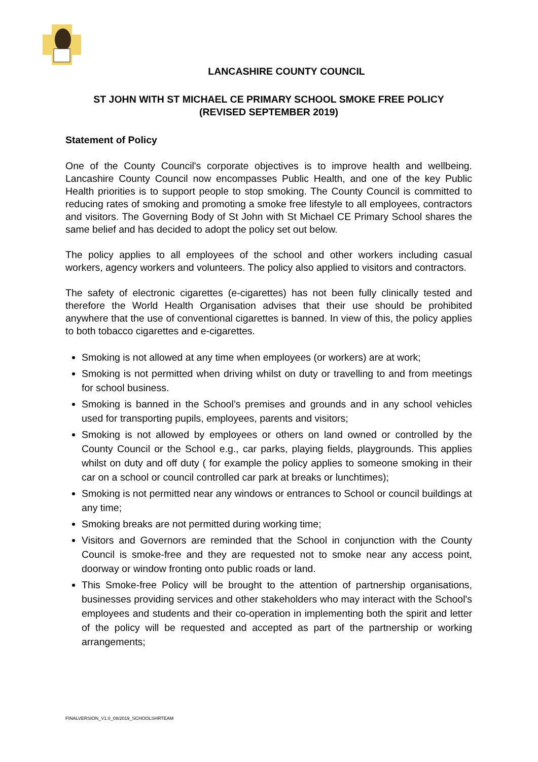LANCASHIRE COUNTY COUNCIL
ST JOHN WITH ST MICHAEL CE PRIMARY SCHOOL SMOKE FREE POLICY
(REVISED SEPTEMBER 2019)
Statement of Policy
One of the County Council's corporate objectives is to improve health and wellbeing. Lancashire County Council now encompasses Public Health, and one of the key Public Health priorities is to support people to stop smoking. The County Council is committed to reducing rates of smoking and promoting a smoke free lifestyle to all employees, contractors and visitors. The Governing Body of St John with St Michael CE Primary School shares the same belief and has decided to adopt the policy set out below.
The policy applies to all employees of the school and other workers including casual workers, agency workers and volunteers. The policy also applied to visitors and contractors.
The safety of electronic cigarettes (e-cigarettes) has not been fully clinically tested and therefore the World Health Organisation advises that their use should be prohibited anywhere that the use of conventional cigarettes is banned. In view of this, the policy applies to both tobacco cigarettes and e-cigarettes.
Smoking is not allowed at any time when employees (or workers) are at work;
Smoking is not permitted when driving whilst on duty or travelling to and from meetings for school business.
Smoking is banned in the School’s premises and grounds and in any school vehicles used for transporting pupils, employees, parents and visitors;
Smoking is not allowed by employees or others on land owned or controlled by the County Council or the School e.g., car parks, playing fields, playgrounds. This applies whilst on duty and off duty ( for example the policy applies to someone smoking in their car on a school or council controlled car park at breaks or lunchtimes);
Smoking is not permitted near any windows or entrances to School or council buildings at any time;
Smoking breaks are not permitted during working time;
Visitors and Governors are reminded that the School in conjunction with the County Council is smoke-free and they are requested not to smoke near any access point, doorway or window fronting onto public roads or land.
This Smoke-free Policy will be brought to the attention of partnership organisations, businesses providing services and other stakeholders who may interact with the School's employees and students and their co-operation in implementing both the spirit and letter of the policy will be requested and accepted as part of the partnership or working arrangements;
FINALVERSION_V1.0_08/2019_SCHOOLSHRTEAM